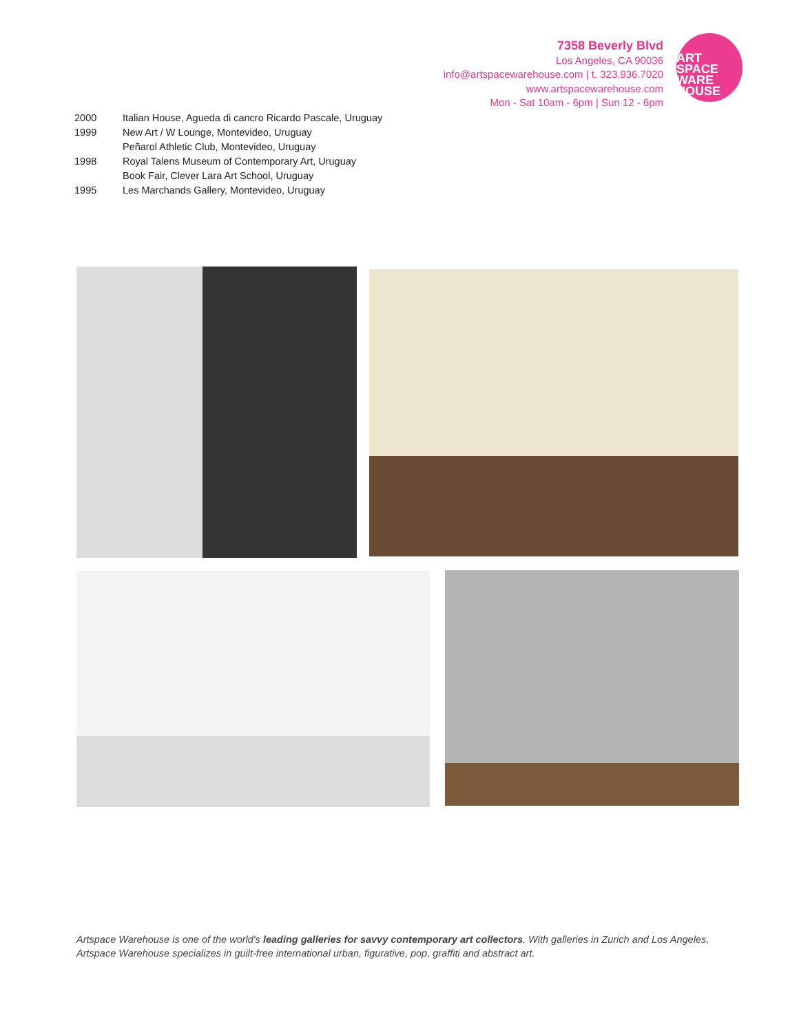7358 Beverly Blvd
Los Angeles, CA 90036
info@artspacewarehouse.com | t. 323.936.7020
www.artspacewarehouse.com
Mon - Sat 10am - 6pm | Sun 12 - 6pm
ART
SPACE
WARE
HOUSE
| 2000 | Italian House, Agueda di cancro Ricardo Pascale, Uruguay |
| 1999 | New Art / W Lounge, Montevideo, Uruguay |
| | Peñarol Athletic Club, Montevideo, Uruguay |
| 1998 | Royal Talens Museum of Contemporary Art, Uruguay |
| | Book Fair, Clever Lara Art School, Uruguay |
| 1995 | Les Marchands Gallery, Montevideo, Uruguay |
Artspace Warehouse is one of the world's leading galleries for savvy contemporary art collectors. With galleries in Zurich and Los Angeles, Artspace Warehouse specializes in guilt-free international urban, figurative, pop, graffiti and abstract art.